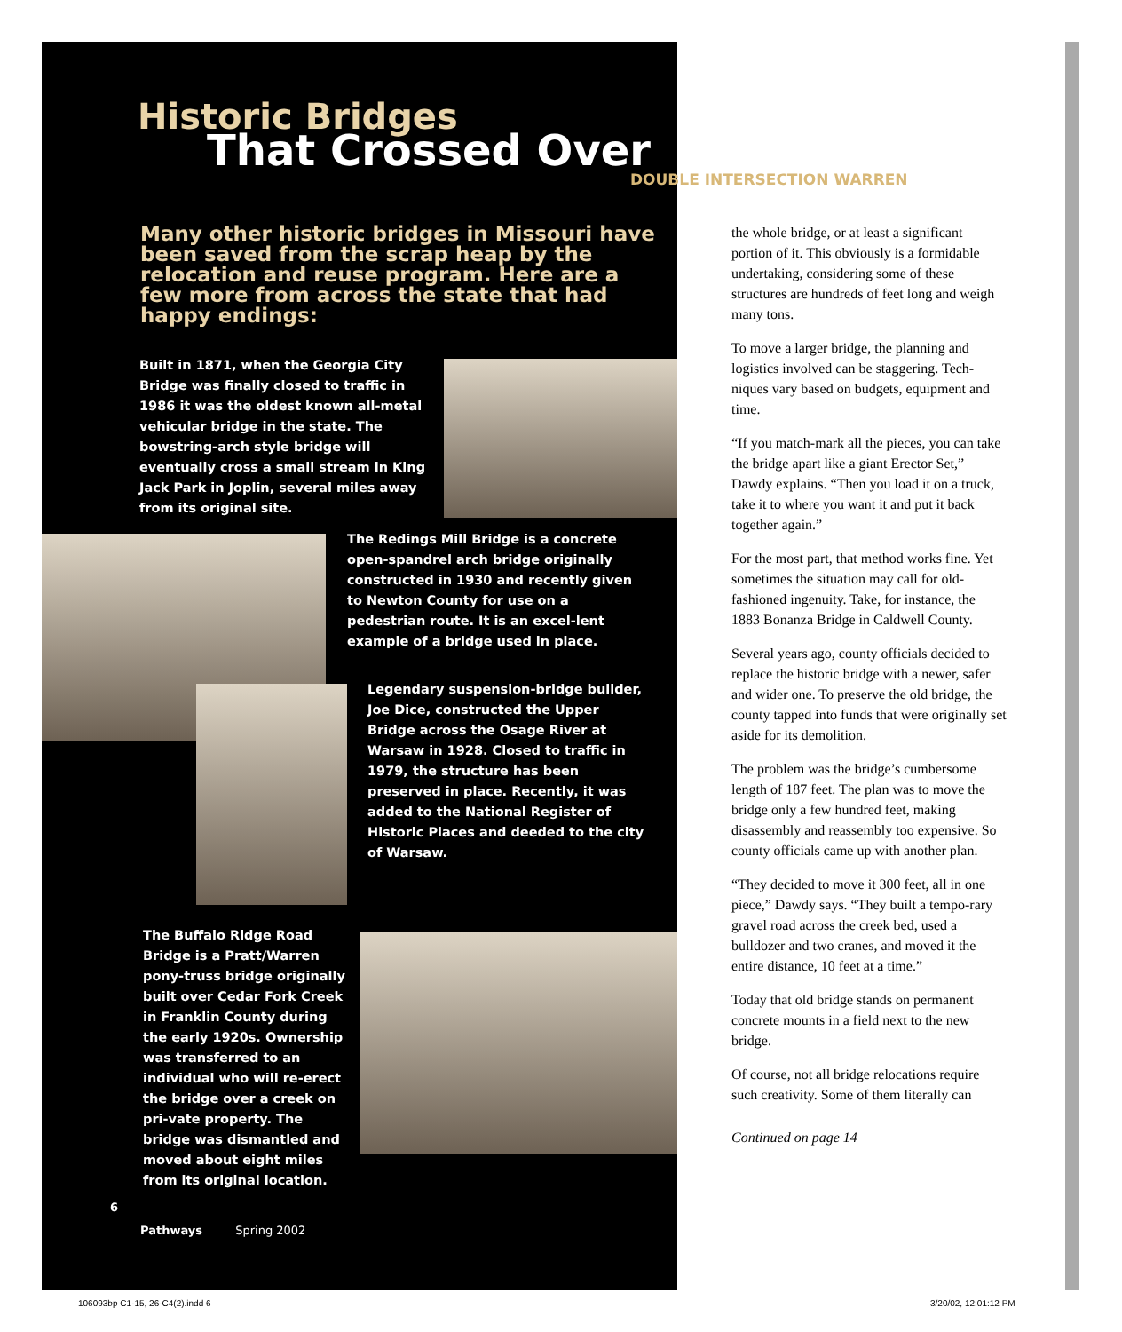Historic Bridges
That Crossed Over
DOUBLE INTERSECTION WARREN
Many other historic bridges in Missouri have been saved from the scrap heap by the relocation and reuse program. Here are a few more from across the state that had happy endings:
Built in 1871, when the Georgia City Bridge was finally closed to traffic in 1986 it was the oldest known all-metal vehicular bridge in the state. The bowstring-arch style bridge will eventually cross a small stream in King Jack Park in Joplin, several miles away from its original site.
The Redings Mill Bridge is a concrete open-spandrel arch bridge originally constructed in 1930 and recently given to Newton County for use on a pedestrian route. It is an excel-lent example of a bridge used in place.
Legendary suspension-bridge builder, Joe Dice, constructed the Upper Bridge across the Osage River at Warsaw in 1928. Closed to traffic in 1979, the structure has been preserved in place. Recently, it was added to the National Register of Historic Places and deeded to the city of Warsaw.
The Buffalo Ridge Road Bridge is a Pratt/Warren pony-truss bridge originally built over Cedar Fork Creek in Franklin County during the early 1920s. Ownership was transferred to an individual who will re-erect the bridge over a creek on pri-vate property. The bridge was dismantled and moved about eight miles from its original location.
the whole bridge, or at least a significant portion of it. This obviously is a formidable undertaking, considering some of these structures are hundreds of feet long and weigh many tons.
To move a larger bridge, the planning and logistics involved can be staggering. Tech-niques vary based on budgets, equipment and time.
“If you match-mark all the pieces, you can take the bridge apart like a giant Erector Set,” Dawdy explains. “Then you load it on a truck, take it to where you want it and put it back together again.”
For the most part, that method works fine. Yet sometimes the situation may call for old-fashioned ingenuity. Take, for instance, the 1883 Bonanza Bridge in Caldwell County.
Several years ago, county officials decided to replace the historic bridge with a newer, safer and wider one. To preserve the old bridge, the county tapped into funds that were originally set aside for its demolition.
The problem was the bridge’s cumbersome length of 187 feet. The plan was to move the bridge only a few hundred feet, making disassembly and reassembly too expensive. So county officials came up with another plan.
“They decided to move it 300 feet, all in one piece,” Dawdy says. “They built a tempo-rary gravel road across the creek bed, used a bulldozer and two cranes, and moved it the entire distance, 10 feet at a time.”
Today that old bridge stands on permanent concrete mounts in a field next to the new bridge.
Of course, not all bridge relocations require such creativity. Some of them literally can
Continued on page 14
6
Pathways Spring 2002
106093bp C1-15, 26-C4(2).indd 6
3/20/02, 12:01:12 PM